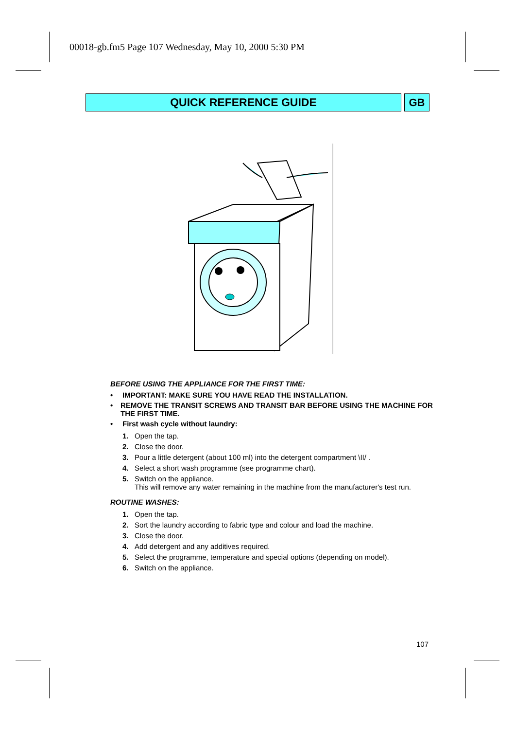00018-gb.fm5 Page 107 Wednesday, May 10, 2000 5:30 PM
QUICK REFERENCE GUIDE GB
BEFORE USING THE APPLIANCE FOR THE FIRST TIME:
• IMPORTANT: MAKE SURE YOU HAVE READ THE INSTALLATION.
• REMOVE THE TRANSIT SCREWS AND TRANSIT BAR BEFORE USING THE MACHINE FOR THE FIRST TIME.
• First wash cycle without laundry:
1. Open the tap.
2. Close the door.
3. Pour a little detergent (about 100 ml) into the detergent compartment \II/ .
4. Select a short wash programme (see programme chart).
5. Switch on the appliance.
This will remove any water remaining in the machine from the manufacturer's test run.
ROUTINE WASHES:
1. Open the tap.
2. Sort the laundry according to fabric type and colour and load the machine.
3. Close the door.
4. Add detergent and any additives required.
5. Select the programme, temperature and special options (depending on model).
6. Switch on the appliance.
107